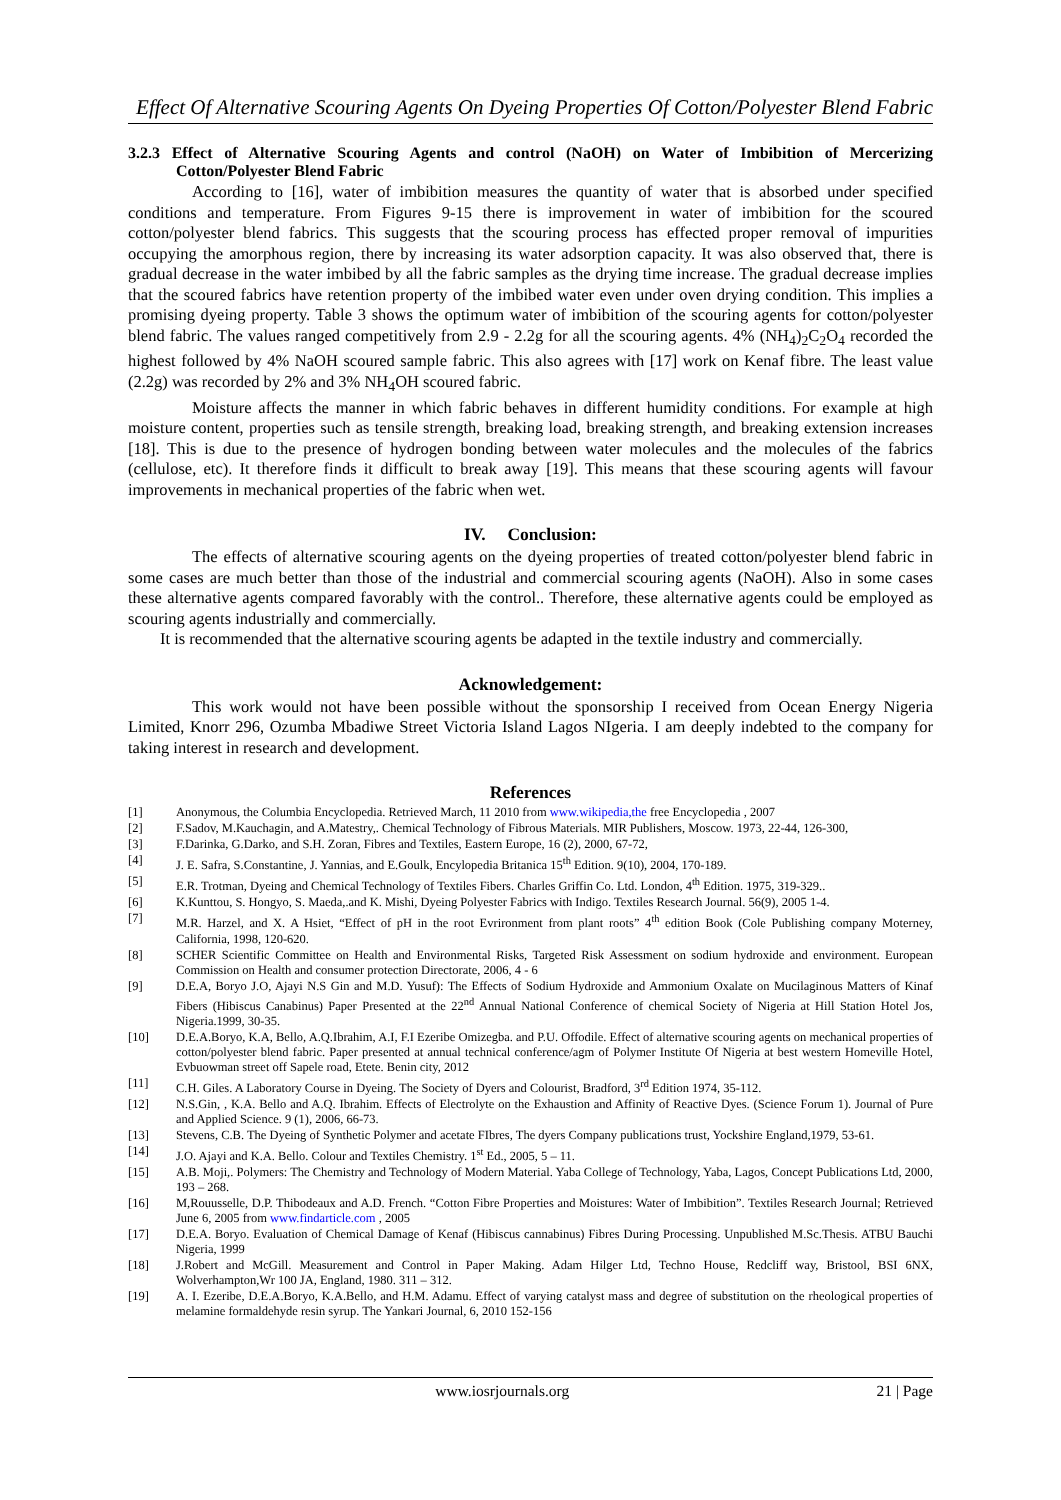Effect Of Alternative Scouring Agents On Dyeing Properties Of Cotton/Polyester Blend Fabric
3.2.3 Effect of Alternative Scouring Agents and control (NaOH) on Water of Imbibition of Mercerizing Cotton/Polyester Blend Fabric
According to [16], water of imbibition measures the quantity of water that is absorbed under specified conditions and temperature. From Figures 9-15 there is improvement in water of imbibition for the scoured cotton/polyester blend fabrics. This suggests that the scouring process has effected proper removal of impurities occupying the amorphous region, there by increasing its water adsorption capacity. It was also observed that, there is gradual decrease in the water imbibed by all the fabric samples as the drying time increase. The gradual decrease implies that the scoured fabrics have retention property of the imbibed water even under oven drying condition. This implies a promising dyeing property. Table 3 shows the optimum water of imbibition of the scouring agents for cotton/polyester blend fabric. The values ranged competitively from 2.9 - 2.2g for all the scouring agents. 4% (NH<sub>4</sub>)<sub>2</sub>C<sub>2</sub>O<sub>4</sub> recorded the highest followed by 4% NaOH scoured sample fabric. This also agrees with [17] work on Kenaf fibre. The least value (2.2g) was recorded by 2% and 3% NH<sub>4</sub>OH scoured fabric.
Moisture affects the manner in which fabric behaves in different humidity conditions. For example at high moisture content, properties such as tensile strength, breaking load, breaking strength, and breaking extension increases [18]. This is due to the presence of hydrogen bonding between water molecules and the molecules of the fabrics (cellulose, etc). It therefore finds it difficult to break away [19]. This means that these scouring agents will favour improvements in mechanical properties of the fabric when wet.
IV. Conclusion:
The effects of alternative scouring agents on the dyeing properties of treated cotton/polyester blend fabric in some cases are much better than those of the industrial and commercial scouring agents (NaOH). Also in some cases these alternative agents compared favorably with the control.. Therefore, these alternative agents could be employed as scouring agents industrially and commercially.
It is recommended that the alternative scouring agents be adapted in the textile industry and commercially.
Acknowledgement:
This work would not have been possible without the sponsorship I received from Ocean Energy Nigeria Limited, Knorr 296, Ozumba Mbadiwe Street Victoria Island Lagos NIgeria. I am deeply indebted to the company for taking interest in research and development.
References
| [1] | Anonymous, the Columbia Encyclopedia. Retrieved March, 11 2010 from www.wikipedia,the free Encyclopedia , 2007 |
| [2] | F.Sadov, M.Kauchagin, and A.Matestry,. Chemical Technology of Fibrous Materials. MIR Publishers, Moscow. 1973, 22-44, 126-300, |
| [3] | F.Darinka, G.Darko, and S.H. Zoran, Fibres and Textiles, Eastern Europe, 16 (2), 2000, 67-72, |
| [4] | J. E. Safra, S.Constantine, J. Yannias, and E.Goulk, Encylopedia Britanica 15<sup>th</sup> Edition. 9(10), 2004, 170-189. |
| [5] | E.R. Trotman, Dyeing and Chemical Technology of Textiles Fibers. Charles Griffin Co. Ltd. London, 4<sup>th</sup> Edition. 1975, 319-329.. |
| [6] | K.Kunttou, S. Hongyo, S. Maeda,.and K. Mishi, Dyeing Polyester Fabrics with Indigo. Textiles Research Journal. 56(9), 2005 1-4. |
| [7] | M.R. Harzel, and X. A Hsiet, “Effect of pH in the root Evrironment from plant roots” 4<sup>th</sup> edition Book (Cole Publishing company Moterney, California, 1998, 120-620. |
| [8] | SCHER Scientific Committee on Health and Environmental Risks, Targeted Risk Assessment on sodium hydroxide and environment. European Commission on Health and consumer protection Directorate, 2006, 4 - 6 |
| [9] | D.E.A, Boryo J.O, Ajayi N.S Gin and M.D. Yusuf): The Effects of Sodium Hydroxide and Ammonium Oxalate on Mucilaginous Matters of Kinaf Fibers (Hibiscus Canabinus) Paper Presented at the 22<sup>nd</sup> Annual National Conference of chemical Society of Nigeria at Hill Station Hotel Jos, Nigeria.1999, 30-35. |
| [10] | D.E.A.Boryo, K.A, Bello, A.Q.Ibrahim, A.I, F.I Ezeribe Omizegba. and P.U. Offodile. Effect of alternative scouring agents on mechanical properties of cotton/polyester blend fabric. Paper presented at annual technical conference/agm of Polymer Institute Of Nigeria at best western Homeville Hotel, Evbuowman street off Sapele road, Etete. Benin city, 2012 |
| [11] | C.H. Giles. A Laboratory Course in Dyeing. The Society of Dyers and Colourist, Bradford, 3<sup>rd</sup> Edition 1974, 35-112. |
| [12] | N.S.Gin, , K.A. Bello and A.Q. Ibrahim. Effects of Electrolyte on the Exhaustion and Affinity of Reactive Dyes. (Science Forum 1). Journal of Pure and Applied Science. 9 (1), 2006, 66-73. |
| [13] | Stevens, C.B. The Dyeing of Synthetic Polymer and acetate FIbres, The dyers Company publications trust, Yockshire England,1979, 53-61. |
| [14] | J.O. Ajayi and K.A. Bello. Colour and Textiles Chemistry. 1<sup>st</sup> Ed., 2005, 5 – 11. |
| [15] | A.B. Moji,. Polymers: The Chemistry and Technology of Modern Material. Yaba College of Technology, Yaba, Lagos, Concept Publications Ltd, 2000, 193 – 268. |
| [16] | M,Rouusselle, D.P. Thibodeaux and A.D. French. “Cotton Fibre Properties and Moistures: Water of Imbibition”. Textiles Research Journal; Retrieved June 6, 2005 from www.findarticle.com , 2005 |
| [17] | D.E.A. Boryo. Evaluation of Chemical Damage of Kenaf (Hibiscus cannabinus) Fibres During Processing. Unpublished M.Sc.Thesis. ATBU Bauchi Nigeria, 1999 |
| [18] | J.Robert and McGill. Measurement and Control in Paper Making. Adam Hilger Ltd, Techno House, Redcliff way, Bristool, BSI 6NX, Wolverhampton,Wr 100 JA, England, 1980. 311 – 312. |
| [19] | A. I. Ezeribe, D.E.A.Boryo, K.A.Bello, and H.M. Adamu. Effect of varying catalyst mass and degree of substitution on the rheological properties of melamine formaldehyde resin syrup. The Yankari Journal, 6, 2010 152-156 |
www.iosrjournals.org 21 | Page